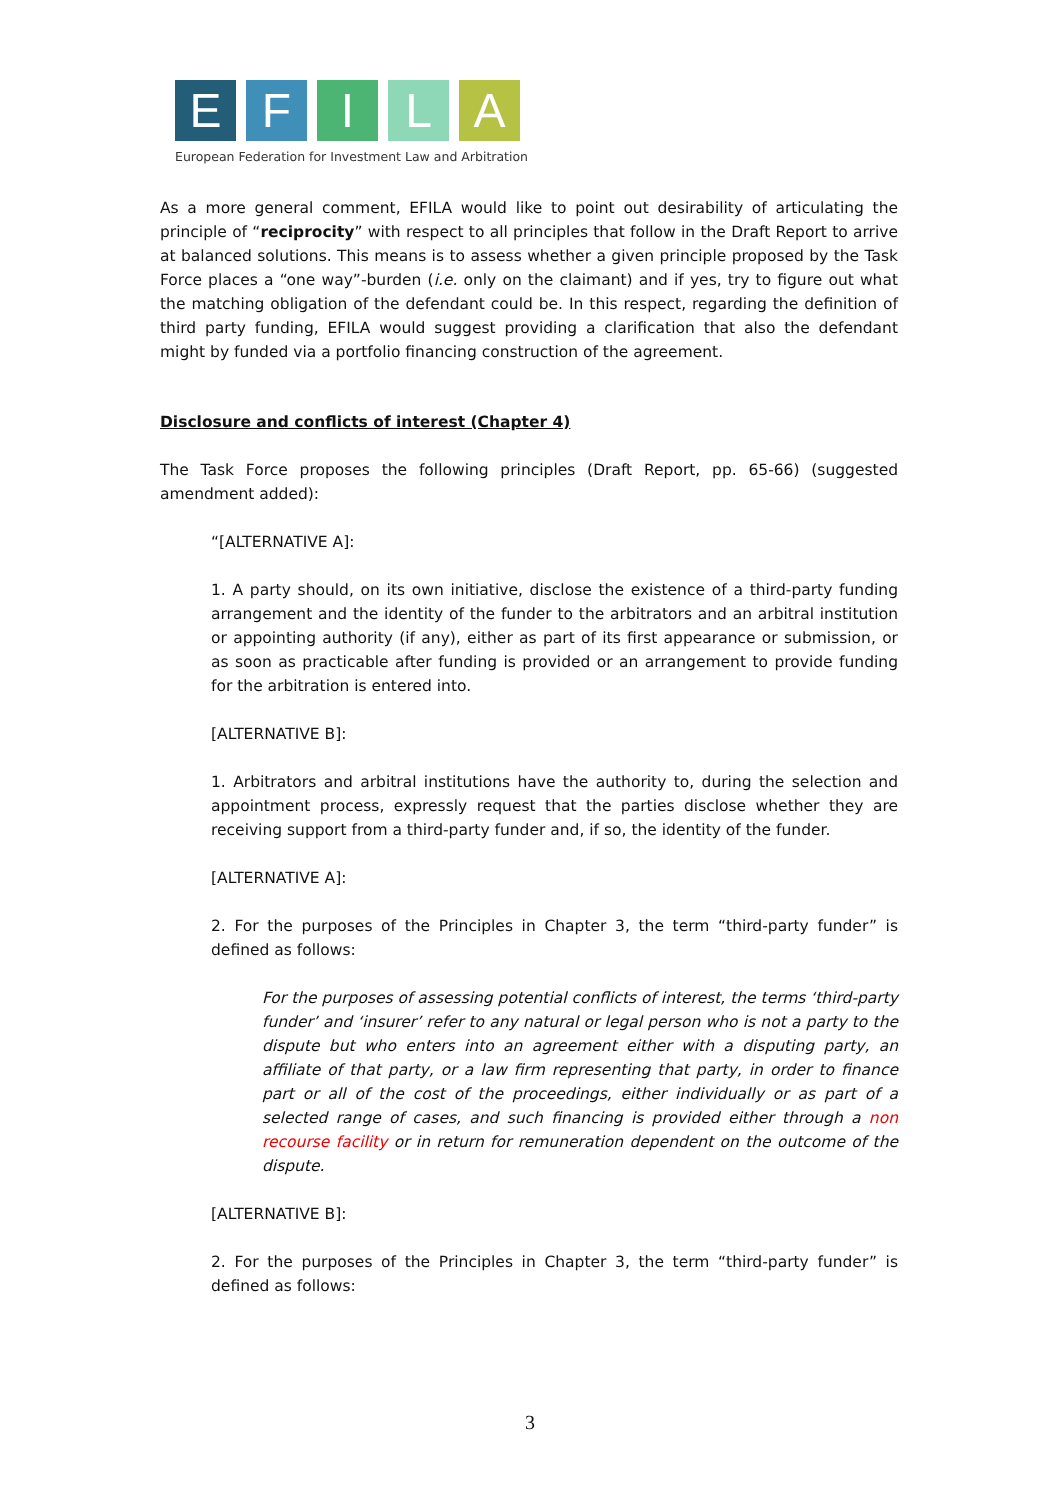E F I L A
European Federation for Investment Law and Arbitration
As a more general comment, EFILA would like to point out desirability of articulating the principle of “reciprocity” with respect to all principles that follow in the Draft Report to arrive at balanced solutions. This means is to assess whether a given principle proposed by the Task Force places a “one way”-burden (i.e. only on the claimant) and if yes, try to figure out what the matching obligation of the defendant could be. In this respect, regarding the definition of third party funding, EFILA would suggest providing a clarification that also the defendant might by funded via a portfolio financing construction of the agreement.
Disclosure and conflicts of interest (Chapter 4)
The Task Force proposes the following principles (Draft Report, pp. 65-66) (suggested amendment added):
“[ALTERNATIVE A]:
1. A party should, on its own initiative, disclose the existence of a third-party funding arrangement and the identity of the funder to the arbitrators and an arbitral institution or appointing authority (if any), either as part of its first appearance or submission, or as soon as practicable after funding is provided or an arrangement to provide funding for the arbitration is entered into.
[ALTERNATIVE B]:
1. Arbitrators and arbitral institutions have the authority to, during the selection and appointment process, expressly request that the parties disclose whether they are receiving support from a third-party funder and, if so, the identity of the funder.
[ALTERNATIVE A]:
2. For the purposes of the Principles in Chapter 3, the term “third-party funder” is defined as follows:
For the purposes of assessing potential conflicts of interest, the terms ‘third-party funder’ and ‘insurer’ refer to any natural or legal person who is not a party to the dispute but who enters into an agreement either with a disputing party, an affiliate of that party, or a law firm representing that party, in order to finance part or all of the cost of the proceedings, either individually or as part of a selected range of cases, and such financing is provided either through a non recourse facility or in return for remuneration dependent on the outcome of the dispute.
[ALTERNATIVE B]:
2. For the purposes of the Principles in Chapter 3, the term “third-party funder” is defined as follows:
3